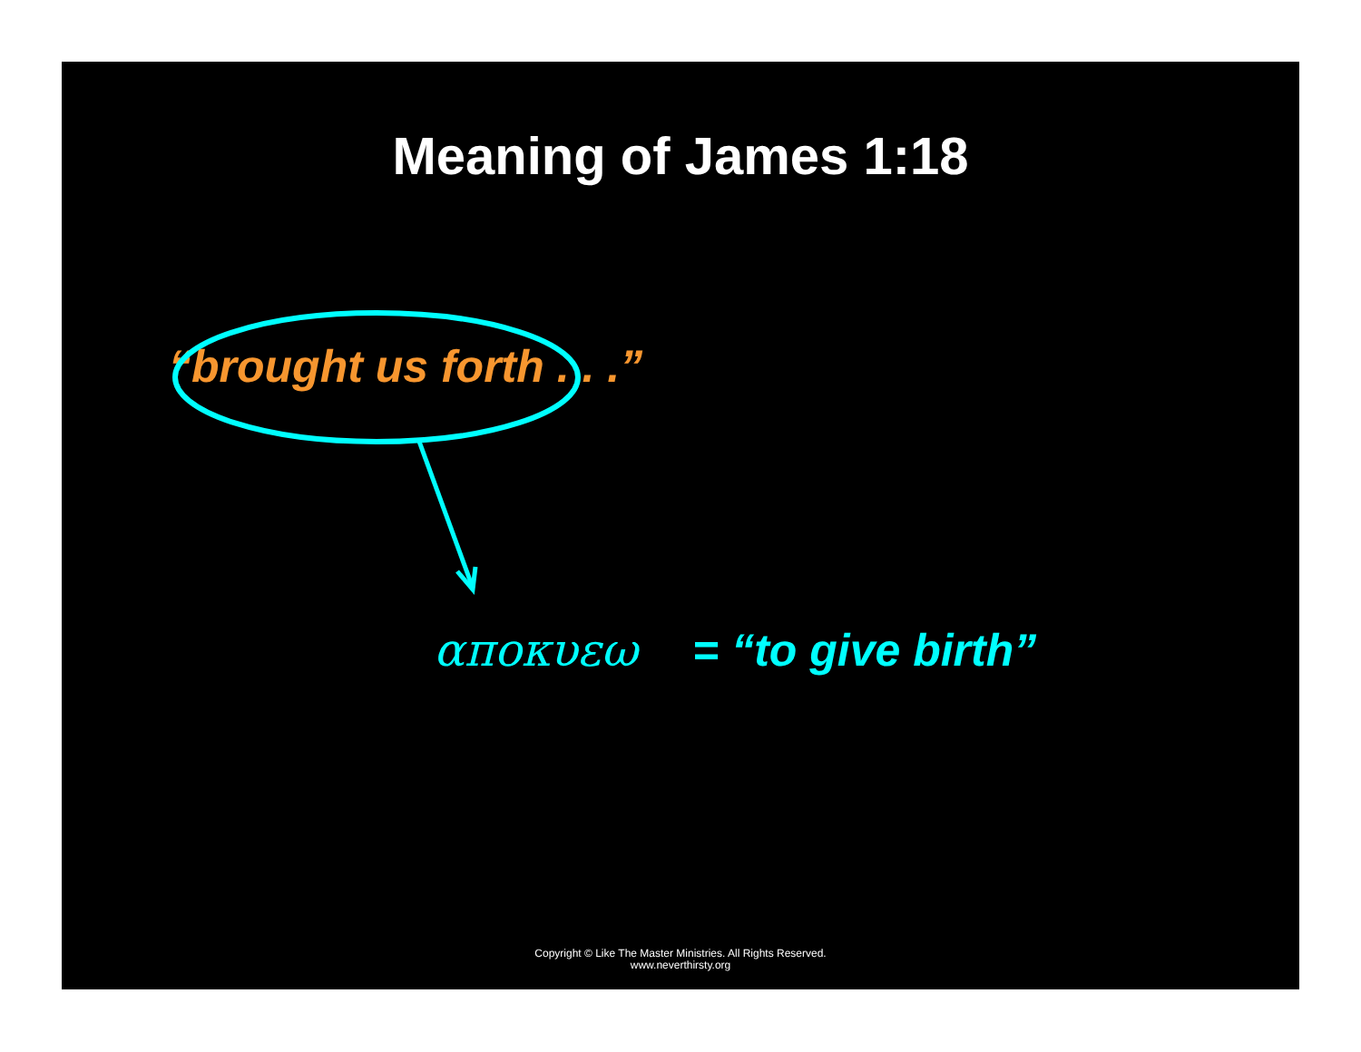Meaning of James 1:18
“brought us forth . . .”
απoκυεω = “to give birth”
Copyright © Like The Master Ministries. All Rights Reserved.
www.neverthirsty.org